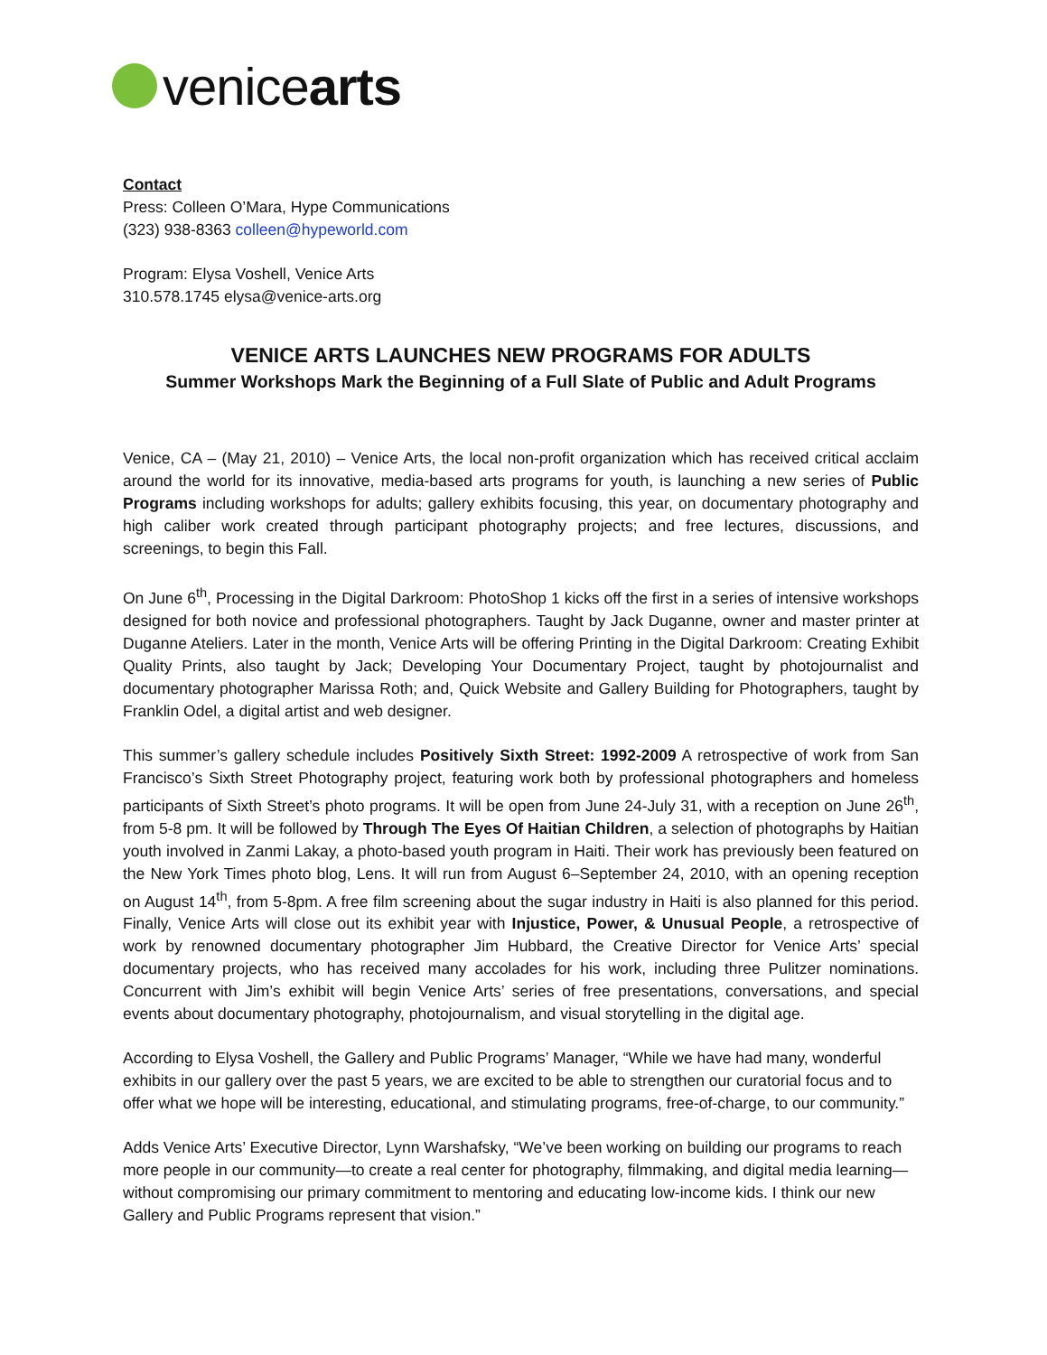venicearts
Contact
Press: Colleen O’Mara, Hype Communications
(323) 938-8363 colleen@hypeworld.com
Program: Elysa Voshell, Venice Arts
310.578.1745 elysa@venice-arts.org
VENICE ARTS LAUNCHES NEW PROGRAMS FOR ADULTS
Summer Workshops Mark the Beginning of a Full Slate of Public and Adult Programs
Venice, CA – (May 21, 2010) – Venice Arts, the local non-profit organization which has received critical acclaim around the world for its innovative, media-based arts programs for youth, is launching a new series of Public Programs including workshops for adults; gallery exhibits focusing, this year, on documentary photography and high caliber work created through participant photography projects; and free lectures, discussions, and screenings, to begin this Fall.
On June 6<sup>th</sup>, Processing in the Digital Darkroom: PhotoShop 1 kicks off the first in a series of intensive workshops designed for both novice and professional photographers. Taught by Jack Duganne, owner and master printer at Duganne Ateliers. Later in the month, Venice Arts will be offering Printing in the Digital Darkroom: Creating Exhibit Quality Prints, also taught by Jack; Developing Your Documentary Project, taught by photojournalist and documentary photographer Marissa Roth; and, Quick Website and Gallery Building for Photographers, taught by Franklin Odel, a digital artist and web designer.
This summer’s gallery schedule includes Positively Sixth Street: 1992-2009 A retrospective of work from San Francisco’s Sixth Street Photography project, featuring work both by professional photographers and homeless participants of Sixth Street’s photo programs. It will be open from June 24-July 31, with a reception on June 26<sup>th</sup>, from 5-8 pm. It will be followed by Through The Eyes Of Haitian Children, a selection of photographs by Haitian youth involved in Zanmi Lakay, a photo-based youth program in Haiti. Their work has previously been featured on the New York Times photo blog, Lens. It will run from August 6–September 24, 2010, with an opening reception on August 14<sup>th</sup>, from 5-8pm. A free film screening about the sugar industry in Haiti is also planned for this period. Finally, Venice Arts will close out its exhibit year with Injustice, Power, & Unusual People, a retrospective of work by renowned documentary photographer Jim Hubbard, the Creative Director for Venice Arts’ special documentary projects, who has received many accolades for his work, including three Pulitzer nominations. Concurrent with Jim’s exhibit will begin Venice Arts’ series of free presentations, conversations, and special events about documentary photography, photojournalism, and visual storytelling in the digital age.
According to Elysa Voshell, the Gallery and Public Programs’ Manager, “While we have had many, wonderful exhibits in our gallery over the past 5 years, we are excited to be able to strengthen our curatorial focus and to offer what we hope will be interesting, educational, and stimulating programs, free-of-charge, to our community.”
Adds Venice Arts’ Executive Director, Lynn Warshafsky, “We’ve been working on building our programs to reach more people in our community—to create a real center for photography, filmmaking, and digital media learning—without compromising our primary commitment to mentoring and educating low-income kids. I think our new Gallery and Public Programs represent that vision.”